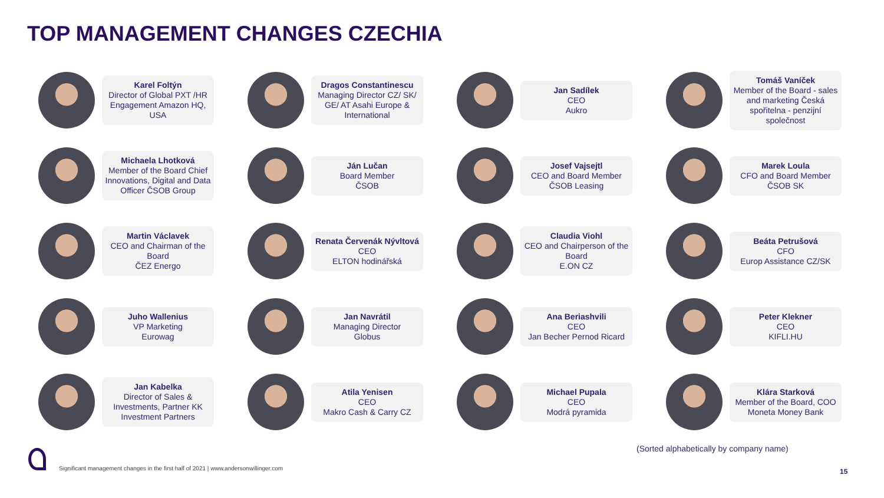TOP MANAGEMENT CHANGES CZECHIA
Karel Foltýn
Director of Global PXT /HR Engagement Amazon HQ, USA
Dragos Constantinescu
Managing Director CZ/ SK/ GE/ AT Asahi Europe & International
Jan Sadílek
CEO
Aukro
Tomáš Vaníček
Member of the Board - sales and marketing Česká spořitelna - penzijní společnost
Michaela Lhotková
Member of the Board Chief Innovations, Digital and Data Officer ČSOB Group
Ján Lučan
Board Member
ČSOB
Josef Vajsejtl
CEO and Board Member
ČSOB Leasing
Marek Loula
CFO and Board Member
ČSOB SK
Martin Václavek
CEO and Chairman of the Board
ČEZ Energo
Renata Červenák Nývltová
CEO
ELTON hodinářská
Claudia Viohl
CEO and Chairperson of the Board
E.ON CZ
Beáta Petrušová
CFO
Europ Assistance CZ/SK
Juho Wallenius
VP Marketing
Eurowag
Jan Navrátil
Managing Director
Globus
Ana Beriashvili
CEO
Jan Becher Pernod Ricard
Peter Klekner
CEO
KIFLI.HU
Jan Kabelka
Director of Sales & Investments, Partner KK Investment Partners
Atila Yenisen
CEO
Makro Cash & Carry CZ
Michael Pupala
CEO
Modrá pyramida
Klára Starková
Member of the Board, COO
Moneta Money Bank
(Sorted alphabetically by company name)
Significant management changes in the first half of 2021 | www.andersonwillinger.com
15